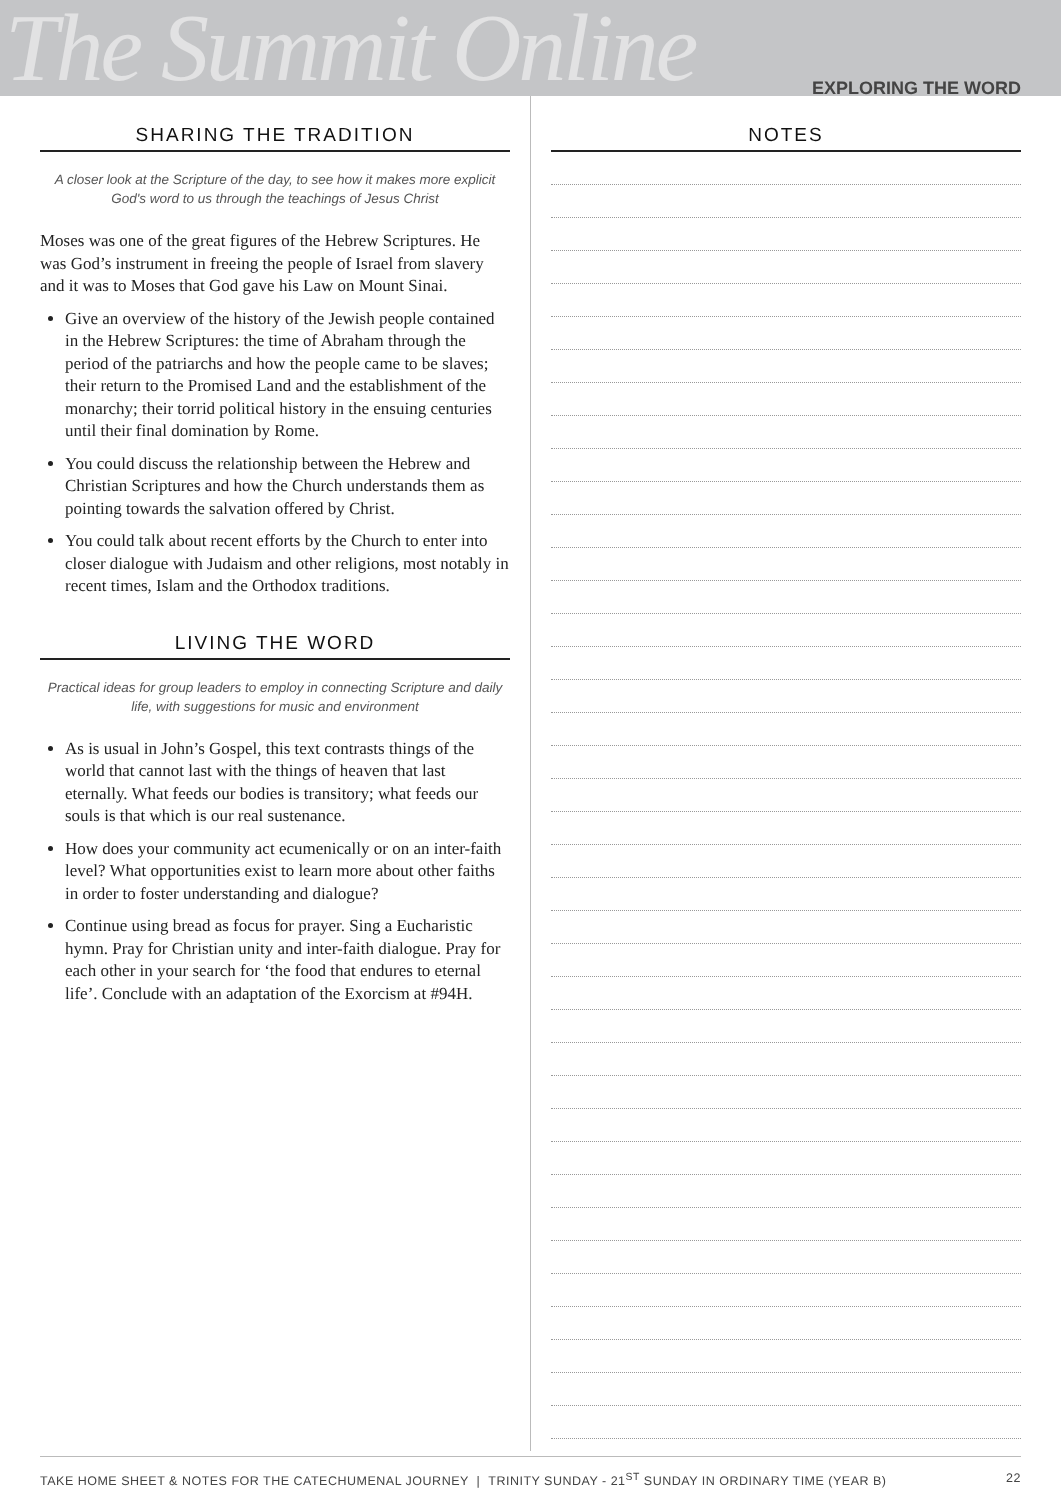The Summit Online
EXPLORING THE WORD
SHARING THE TRADITION
A closer look at the Scripture of the day, to see how it makes more explicit God's word to us through the teachings of Jesus Christ
Moses was one of the great figures of the Hebrew Scriptures. He was God’s instrument in freeing the people of Israel from slavery and it was to Moses that God gave his Law on Mount Sinai.
Give an overview of the history of the Jewish people contained in the Hebrew Scriptures: the time of Abraham through the period of the patriarchs and how the people came to be slaves; their return to the Promised Land and the establishment of the monarchy; their torrid political history in the ensuing centuries until their final domination by Rome.
You could discuss the relationship between the Hebrew and Christian Scriptures and how the Church understands them as pointing towards the salvation offered by Christ.
You could talk about recent efforts by the Church to enter into closer dialogue with Judaism and other religions, most notably in recent times, Islam and the Orthodox traditions.
LIVING THE WORD
Practical ideas for group leaders to employ in connecting Scripture and daily life, with suggestions for music and environment
As is usual in John’s Gospel, this text contrasts things of the world that cannot last with the things of heaven that last eternally. What feeds our bodies is transitory; what feeds our souls is that which is our real sustenance.
How does your community act ecumenically or on an inter-faith level? What opportunities exist to learn more about other faiths in order to foster understanding and dialogue?
Continue using bread as focus for prayer. Sing a Eucharistic hymn. Pray for Christian unity and inter-faith dialogue. Pray for each other in your search for ‘the food that endures to eternal life’. Conclude with an adaptation of the Exorcism at #94H.
NOTES
TAKE HOME SHEET & NOTES FOR THE CATECHUMENAL JOURNEY | TRINITY SUNDAY - 21<sup>ST</sup> SUNDAY IN ORDINARY TIME (YEAR B) 22